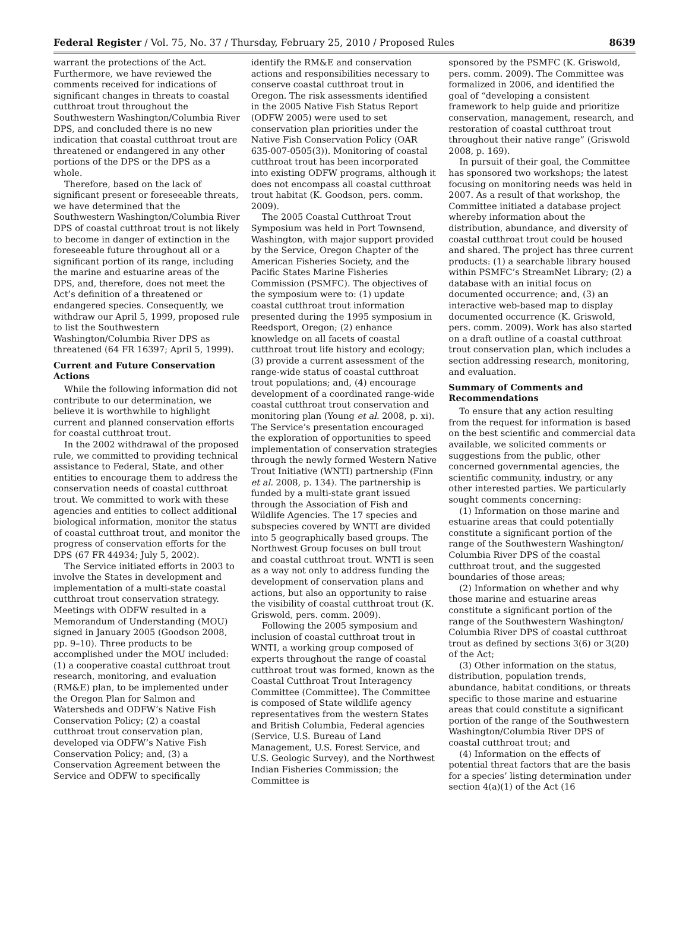Federal Register / Vol. 75, No. 37 / Thursday, February 25, 2010 / Proposed Rules 8639
warrant the protections of the Act. Furthermore, we have reviewed the comments received for indications of significant changes in threats to coastal cutthroat trout throughout the Southwestern Washington/Columbia River DPS, and concluded there is no new indication that coastal cutthroat trout are threatened or endangered in any other portions of the DPS or the DPS as a whole.
Therefore, based on the lack of significant present or foreseeable threats, we have determined that the Southwestern Washington/Columbia River DPS of coastal cutthroat trout is not likely to become in danger of extinction in the foreseeable future throughout all or a significant portion of its range, including the marine and estuarine areas of the DPS, and, therefore, does not meet the Act’s definition of a threatened or endangered species. Consequently, we withdraw our April 5, 1999, proposed rule to list the Southwestern Washington/Columbia River DPS as threatened (64 FR 16397; April 5, 1999).
Current and Future Conservation Actions
While the following information did not contribute to our determination, we believe it is worthwhile to highlight current and planned conservation efforts for coastal cutthroat trout.
In the 2002 withdrawal of the proposed rule, we committed to providing technical assistance to Federal, State, and other entities to encourage them to address the conservation needs of coastal cutthroat trout. We committed to work with these agencies and entities to collect additional biological information, monitor the status of coastal cutthroat trout, and monitor the progress of conservation efforts for the DPS (67 FR 44934; July 5, 2002).
The Service initiated efforts in 2003 to involve the States in development and implementation of a multi-state coastal cutthroat trout conservation strategy. Meetings with ODFW resulted in a Memorandum of Understanding (MOU) signed in January 2005 (Goodson 2008, pp. 9–10). Three products to be accomplished under the MOU included: (1) a cooperative coastal cutthroat trout research, monitoring, and evaluation (RM&E) plan, to be implemented under the Oregon Plan for Salmon and Watersheds and ODFW’s Native Fish Conservation Policy; (2) a coastal cutthroat trout conservation plan, developed via ODFW’s Native Fish Conservation Policy; and, (3) a Conservation Agreement between the Service and ODFW to specifically
identify the RM&E and conservation actions and responsibilities necessary to conserve coastal cutthroat trout in Oregon. The risk assessments identified in the 2005 Native Fish Status Report (ODFW 2005) were used to set conservation plan priorities under the Native Fish Conservation Policy (OAR 635-007-0505(3)). Monitoring of coastal cutthroat trout has been incorporated into existing ODFW programs, although it does not encompass all coastal cutthroat trout habitat (K. Goodson, pers. comm. 2009).
The 2005 Coastal Cutthroat Trout Symposium was held in Port Townsend, Washington, with major support provided by the Service, Oregon Chapter of the American Fisheries Society, and the Pacific States Marine Fisheries Commission (PSMFC). The objectives of the symposium were to: (1) update coastal cutthroat trout information presented during the 1995 symposium in Reedsport, Oregon; (2) enhance knowledge on all facets of coastal cutthroat trout life history and ecology; (3) provide a current assessment of the range-wide status of coastal cutthroat trout populations; and, (4) encourage development of a coordinated range-wide coastal cutthroat trout conservation and monitoring plan (Young et al. 2008, p. xi). The Service’s presentation encouraged the exploration of opportunities to speed implementation of conservation strategies through the newly formed Western Native Trout Initiative (WNTI) partnership (Finn et al. 2008, p. 134). The partnership is funded by a multi-state grant issued through the Association of Fish and Wildlife Agencies. The 17 species and subspecies covered by WNTI are divided into 5 geographically based groups. The Northwest Group focuses on bull trout and coastal cutthroat trout. WNTI is seen as a way not only to address funding the development of conservation plans and actions, but also an opportunity to raise the visibility of coastal cutthroat trout (K. Griswold, pers. comm. 2009).
Following the 2005 symposium and inclusion of coastal cutthroat trout in WNTI, a working group composed of experts throughout the range of coastal cutthroat trout was formed, known as the Coastal Cutthroat Trout Interagency Committee (Committee). The Committee is composed of State wildlife agency representatives from the western States and British Columbia, Federal agencies (Service, U.S. Bureau of Land Management, U.S. Forest Service, and U.S. Geologic Survey), and the Northwest Indian Fisheries Commission; the Committee is
sponsored by the PSMFC (K. Griswold, pers. comm. 2009). The Committee was formalized in 2006, and identified the goal of “developing a consistent framework to help guide and prioritize conservation, management, research, and restoration of coastal cutthroat trout throughout their native range” (Griswold 2008, p. 169).
In pursuit of their goal, the Committee has sponsored two workshops; the latest focusing on monitoring needs was held in 2007. As a result of that workshop, the Committee initiated a database project whereby information about the distribution, abundance, and diversity of coastal cutthroat trout could be housed and shared. The project has three current products: (1) a searchable library housed within PSMFC’s StreamNet Library; (2) a database with an initial focus on documented occurrence; and, (3) an interactive web-based map to display documented occurrence (K. Griswold, pers. comm. 2009). Work has also started on a draft outline of a coastal cutthroat trout conservation plan, which includes a section addressing research, monitoring, and evaluation.
Summary of Comments and Recommendations
To ensure that any action resulting from the request for information is based on the best scientific and commercial data available, we solicited comments or suggestions from the public, other concerned governmental agencies, the scientific community, industry, or any other interested parties. We particularly sought comments concerning:
(1) Information on those marine and estuarine areas that could potentially constitute a significant portion of the range of the Southwestern Washington/ Columbia River DPS of the coastal cutthroat trout, and the suggested boundaries of those areas;
(2) Information on whether and why those marine and estuarine areas constitute a significant portion of the range of the Southwestern Washington/ Columbia River DPS of coastal cutthroat trout as defined by sections 3(6) or 3(20) of the Act;
(3) Other information on the status, distribution, population trends, abundance, habitat conditions, or threats specific to those marine and estuarine areas that could constitute a significant portion of the range of the Southwestern Washington/Columbia River DPS of coastal cutthroat trout; and
(4) Information on the effects of potential threat factors that are the basis for a species’ listing determination under section 4(a)(1) of the Act (16